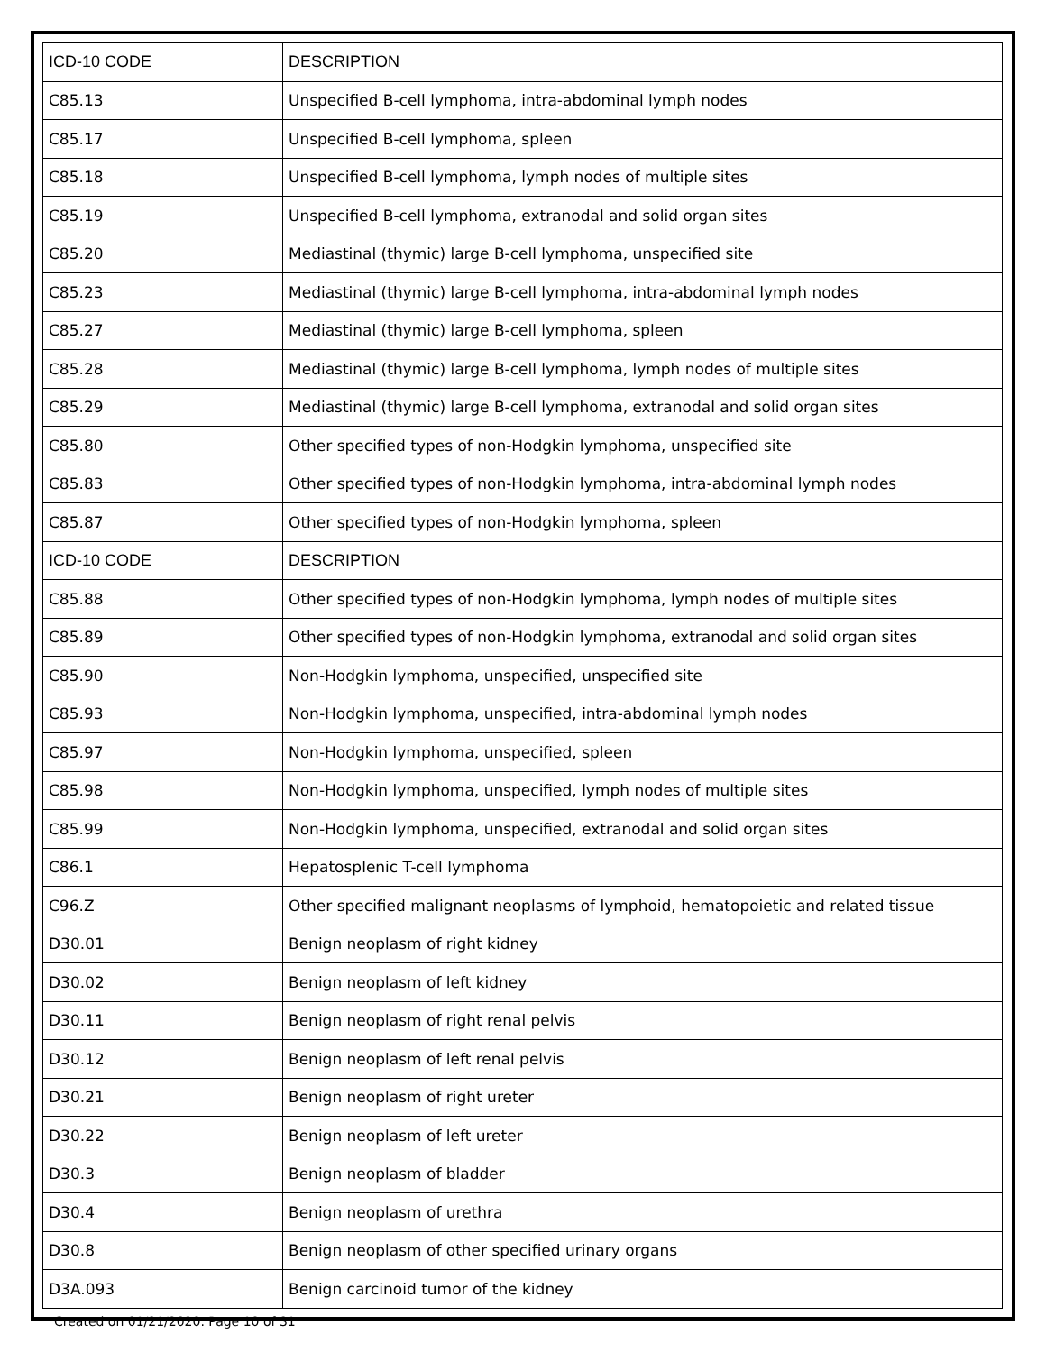| ICD-10 CODE | DESCRIPTION |
| --- | --- |
| C85.13 | Unspecified B-cell lymphoma, intra-abdominal lymph nodes |
| C85.17 | Unspecified B-cell lymphoma, spleen |
| C85.18 | Unspecified B-cell lymphoma, lymph nodes of multiple sites |
| C85.19 | Unspecified B-cell lymphoma, extranodal and solid organ sites |
| C85.20 | Mediastinal (thymic) large B-cell lymphoma, unspecified site |
| C85.23 | Mediastinal (thymic) large B-cell lymphoma, intra-abdominal lymph nodes |
| C85.27 | Mediastinal (thymic) large B-cell lymphoma, spleen |
| C85.28 | Mediastinal (thymic) large B-cell lymphoma, lymph nodes of multiple sites |
| C85.29 | Mediastinal (thymic) large B-cell lymphoma, extranodal and solid organ sites |
| C85.80 | Other specified types of non-Hodgkin lymphoma, unspecified site |
| C85.83 | Other specified types of non-Hodgkin lymphoma, intra-abdominal lymph nodes |
| C85.87 | Other specified types of non-Hodgkin lymphoma, spleen |
| ICD-10 CODE | DESCRIPTION |
| C85.88 | Other specified types of non-Hodgkin lymphoma, lymph nodes of multiple sites |
| C85.89 | Other specified types of non-Hodgkin lymphoma, extranodal and solid organ sites |
| C85.90 | Non-Hodgkin lymphoma, unspecified, unspecified site |
| C85.93 | Non-Hodgkin lymphoma, unspecified, intra-abdominal lymph nodes |
| C85.97 | Non-Hodgkin lymphoma, unspecified, spleen |
| C85.98 | Non-Hodgkin lymphoma, unspecified, lymph nodes of multiple sites |
| C85.99 | Non-Hodgkin lymphoma, unspecified, extranodal and solid organ sites |
| C86.1 | Hepatosplenic T-cell lymphoma |
| C96.Z | Other specified malignant neoplasms of lymphoid, hematopoietic and related tissue |
| D30.01 | Benign neoplasm of right kidney |
| D30.02 | Benign neoplasm of left kidney |
| D30.11 | Benign neoplasm of right renal pelvis |
| D30.12 | Benign neoplasm of left renal pelvis |
| D30.21 | Benign neoplasm of right ureter |
| D30.22 | Benign neoplasm of left ureter |
| D30.3 | Benign neoplasm of bladder |
| D30.4 | Benign neoplasm of urethra |
| D30.8 | Benign neoplasm of other specified urinary organs |
| D3A.093 | Benign carcinoid tumor of the kidney |
Created on 01/21/2020. Page 10 of 31